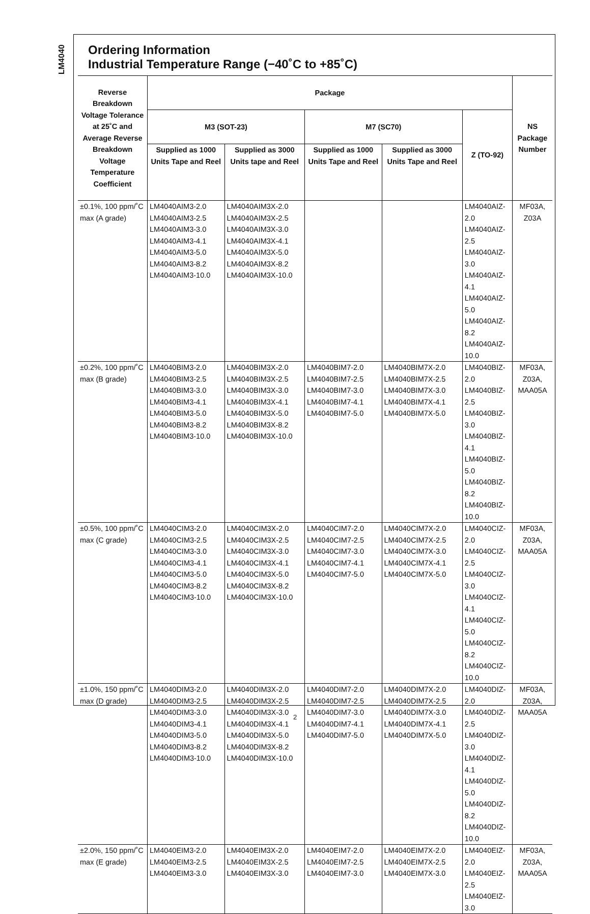LM4040
Ordering Information
Industrial Temperature Range (−40˚C to +85˚C)
| Reverse Breakdown Voltage Tolerance at 25˚C and Average Reverse Breakdown Voltage Temperature Coefficient | Package | | | | | NS Package Number |
| --- | --- | --- | --- | --- | --- | --- |
| | M3 (SOT-23) | | M7 (SC70) | | Z (TO-92) | |
| | Supplied as 1000 Units Tape and Reel | Supplied as 3000 Units tape and Reel | Supplied as 1000 Units Tape and Reel | Supplied as 3000 Units Tape and Reel | | |
| ±0.1%, 100 ppm/˚C max (A grade) | LM4040AIM3-2.0 LM4040AIM3-2.5 LM4040AIM3-3.0 LM4040AIM3-4.1 LM4040AIM3-5.0 LM4040AIM3-8.2 LM4040AIM3-10.0 | LM4040AIM3X-2.0 LM4040AIM3X-2.5 LM4040AIM3X-3.0 LM4040AIM3X-4.1 LM4040AIM3X-5.0 LM4040AIM3X-8.2 LM4040AIM3X-10.0 | | | LM4040AIZ-2.0 LM4040AIZ-2.5 LM4040AIZ-3.0 LM4040AIZ-4.1 LM4040AIZ-5.0 LM4040AIZ-8.2 LM4040AIZ-10.0 | MF03A, Z03A |
| ±0.2%, 100 ppm/˚C max (B grade) | LM4040BIM3-2.0 LM4040BIM3-2.5 LM4040BIM3-3.0 LM4040BIM3-4.1 LM4040BIM3-5.0 LM4040BIM3-8.2 LM4040BIM3-10.0 | LM4040BIM3X-2.0 LM4040BIM3X-2.5 LM4040BIM3X-3.0 LM4040BIM3X-4.1 LM4040BIM3X-5.0 LM4040BIM3X-8.2 LM4040BIM3X-10.0 | LM4040BIM7-2.0 LM4040BIM7-2.5 LM4040BIM7-3.0 LM4040BIM7-4.1 LM4040BIM7-5.0 | LM4040BIM7X-2.0 LM4040BIM7X-2.5 LM4040BIM7X-3.0 LM4040BIM7X-4.1 LM4040BIM7X-5.0 | LM4040BIZ-2.0 LM4040BIZ-2.5 LM4040BIZ-3.0 LM4040BIZ-4.1 LM4040BIZ-5.0 LM4040BIZ-8.2 LM4040BIZ-10.0 | MF03A, Z03A, MAA05A |
| ±0.5%, 100 ppm/˚C max (C grade) | LM4040CIM3-2.0 LM4040CIM3-2.5 LM4040CIM3-3.0 LM4040CIM3-4.1 LM4040CIM3-5.0 LM4040CIM3-8.2 LM4040CIM3-10.0 | LM4040CIM3X-2.0 LM4040CIM3X-2.5 LM4040CIM3X-3.0 LM4040CIM3X-4.1 LM4040CIM3X-5.0 LM4040CIM3X-8.2 LM4040CIM3X-10.0 | LM4040CIM7-2.0 LM4040CIM7-2.5 LM4040CIM7-3.0 LM4040CIM7-4.1 LM4040CIM7-5.0 | LM4040CIM7X-2.0 LM4040CIM7X-2.5 LM4040CIM7X-3.0 LM4040CIM7X-4.1 LM4040CIM7X-5.0 | LM4040CIZ-2.0 LM4040CIZ-2.5 LM4040CIZ-3.0 LM4040CIZ-4.1 LM4040CIZ-5.0 LM4040CIZ-8.2 LM4040CIZ-10.0 | MF03A, Z03A, MAA05A |
| ±1.0%, 150 ppm/˚C max (D grade) | LM4040DIM3-2.0 LM4040DIM3-2.5 LM4040DIM3-3.0 LM4040DIM3-4.1 LM4040DIM3-5.0 LM4040DIM3-8.2 LM4040DIM3-10.0 | LM4040DIM3X-2.0 LM4040DIM3X-2.5 LM4040DIM3X-3.0 LM4040DIM3X-4.1 LM4040DIM3X-5.0 LM4040DIM3X-8.2 LM4040DIM3X-10.0 | LM4040DIM7-2.0 LM4040DIM7-2.5 LM4040DIM7-3.0 LM4040DIM7-4.1 LM4040DIM7-5.0 | LM4040DIM7X-2.0 LM4040DIM7X-2.5 LM4040DIM7X-3.0 LM4040DIM7X-4.1 LM4040DIM7X-5.0 | LM4040DIZ-2.0 LM4040DIZ-2.5 LM4040DIZ-3.0 LM4040DIZ-4.1 LM4040DIZ-5.0 LM4040DIZ-8.2 LM4040DIZ-10.0 | MF03A, Z03A, MAA05A |
| ±2.0%, 150 ppm/˚C max (E grade) | LM4040EIM3-2.0 LM4040EIM3-2.5 LM4040EIM3-3.0 | LM4040EIM3X-2.0 LM4040EIM3X-2.5 LM4040EIM3X-3.0 | LM4040EIM7-2.0 LM4040EIM7-2.5 LM4040EIM7-3.0 | LM4040EIM7X-2.0 LM4040EIM7X-2.5 LM4040EIM7X-3.0 | LM4040EIZ-2.0 LM4040EIZ-2.5 LM4040EIZ-3.0 | MF03A, Z03A, MAA05A |
2